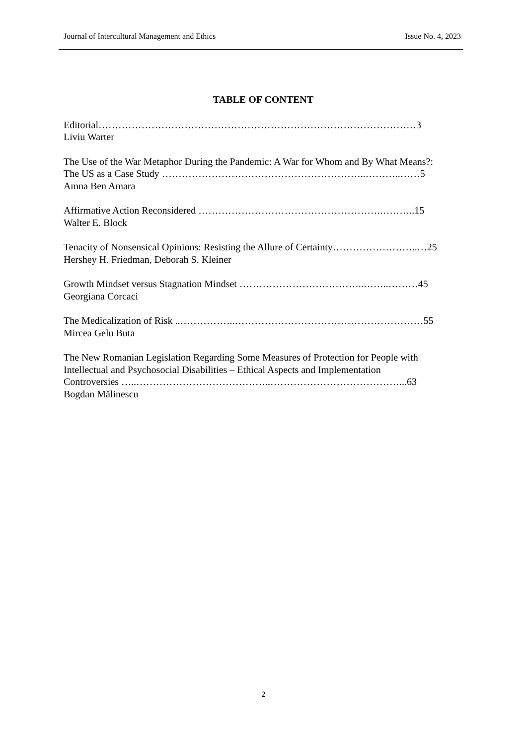Journal of Intercultural Management and Ethics Issue No. 4, 2023
TABLE OF CONTENT
Editorial……………………………………………………………………………………3
Liviu Warter
The Use of the War Metaphor During the Pandemic: A War for Whom and By What Means?:
The US as a Case Study ……………………………………………………..………..……5
Amna Ben Amara
Affirmative Action Reconsidered ……………………………………………….………..15
Walter E. Block
Tenacity of Nonsensical Opinions: Resisting the Allure of Certainty……………………..…25
Hershey H. Friedman, Deborah S. Kleiner
Growth Mindset versus Stagnation Mindset ………………………………..……..………45
Georgiana Corcaci
The Medicalization of Risk ..……………..…………………………………………………55
Mircea Gelu Buta
The New Romanian Legislation Regarding Some Measures of Protection for People with
Intellectual and Psychosocial Disabilities – Ethical Aspects and Implementation
Controversies …..…………………………………..…………………………………...63
Bogdan Mălinescu
2